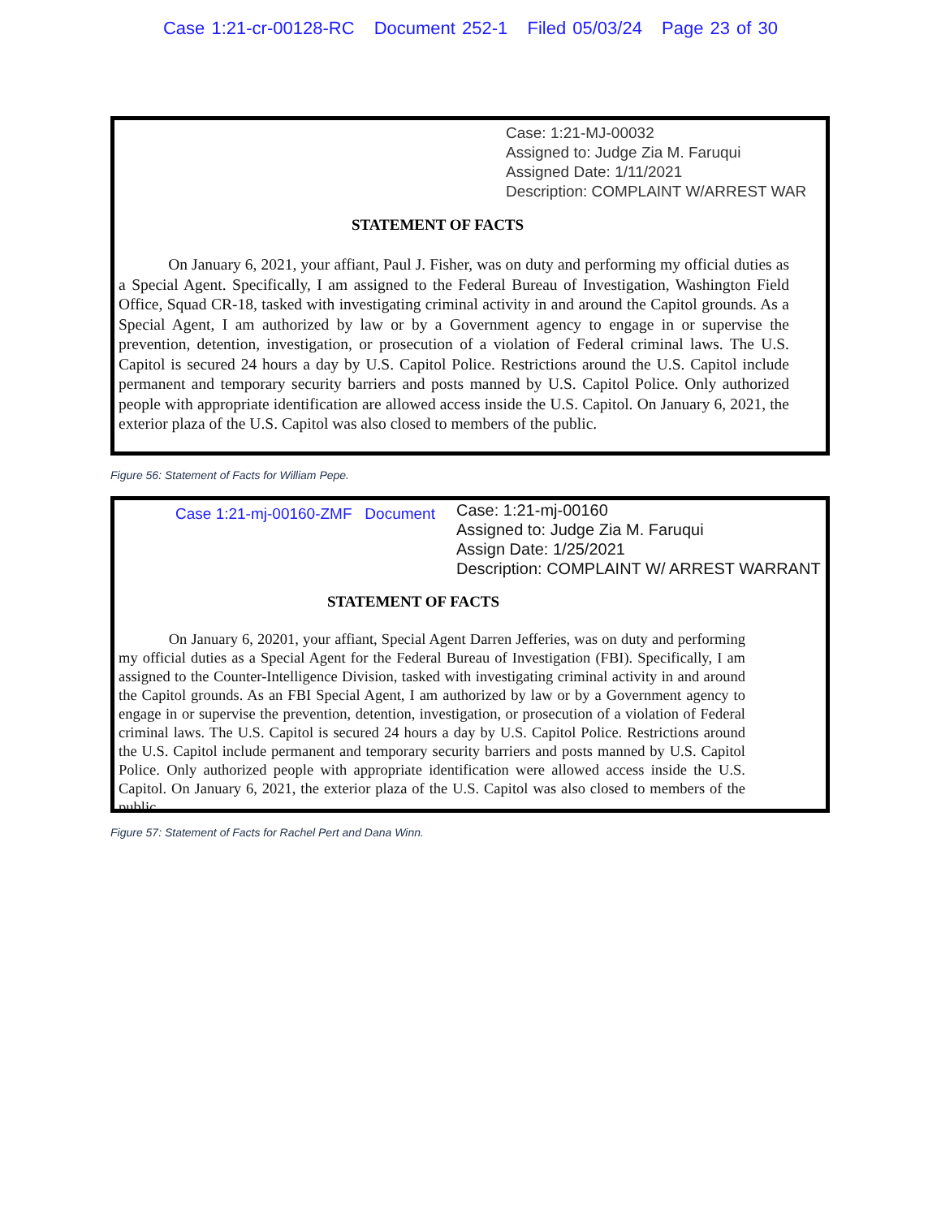Case 1:21-cr-00128-RC Document 252-1 Filed 05/03/24 Page 23 of 30
Case: 1:21-MJ-00032
Assigned to: Judge Zia M. Faruqui
Assigned Date: 1/11/2021
Description: COMPLAINT W/ARREST WAR
STATEMENT OF FACTS
On January 6, 2021, your affiant, Paul J. Fisher, was on duty and performing my official duties as a Special Agent. Specifically, I am assigned to the Federal Bureau of Investigation, Washington Field Office, Squad CR-18, tasked with investigating criminal activity in and around the Capitol grounds. As a Special Agent, I am authorized by law or by a Government agency to engage in or supervise the prevention, detention, investigation, or prosecution of a violation of Federal criminal laws. The U.S. Capitol is secured 24 hours a day by U.S. Capitol Police. Restrictions around the U.S. Capitol include permanent and temporary security barriers and posts manned by U.S. Capitol Police. Only authorized people with appropriate identification are allowed access inside the U.S. Capitol. On January 6, 2021, the exterior plaza of the U.S. Capitol was also closed to members of the public.
Figure 56: Statement of Facts for William Pepe.
Case 1:21-mj-00160-ZMF Document
Case: 1:21-mj-00160
Assigned to: Judge Zia M. Faruqui
Assign Date: 1/25/2021
Description: COMPLAINT W/ ARREST WARRANT
STATEMENT OF FACTS
On January 6, 20201, your affiant, Special Agent Darren Jefferies, was on duty and performing my official duties as a Special Agent for the Federal Bureau of Investigation (FBI). Specifically, I am assigned to the Counter-Intelligence Division, tasked with investigating criminal activity in and around the Capitol grounds. As an FBI Special Agent, I am authorized by law or by a Government agency to engage in or supervise the prevention, detention, investigation, or prosecution of a violation of Federal criminal laws. The U.S. Capitol is secured 24 hours a day by U.S. Capitol Police. Restrictions around the U.S. Capitol include permanent and temporary security barriers and posts manned by U.S. Capitol Police. Only authorized people with appropriate identification were allowed access inside the U.S. Capitol. On January 6, 2021, the exterior plaza of the U.S. Capitol was also closed to members of the public.
Figure 57: Statement of Facts for Rachel Pert and Dana Winn.